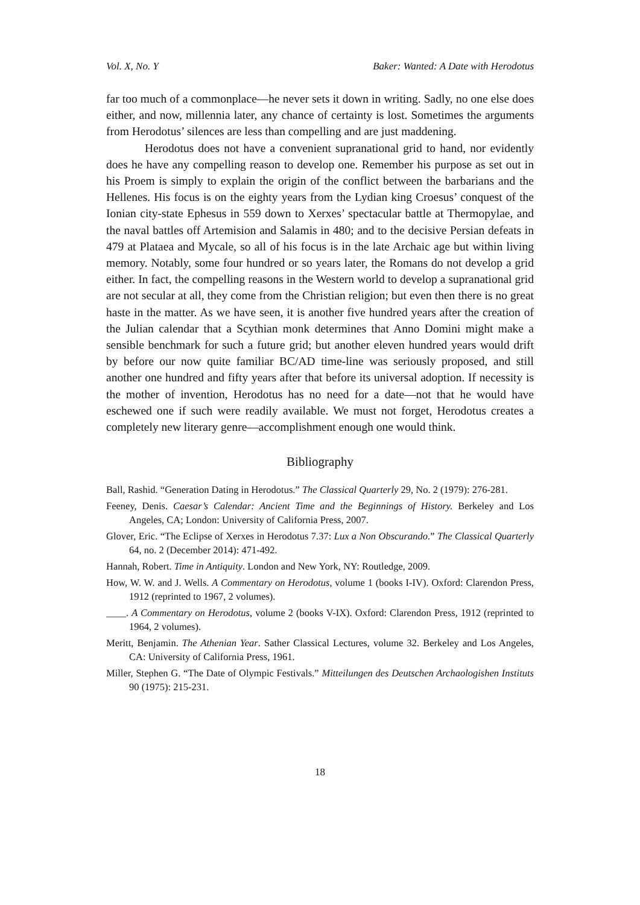Vol. X, No. Y Baker: Wanted: A Date with Herodotus
far too much of a commonplace—he never sets it down in writing. Sadly, no one else does either, and now, millennia later, any chance of certainty is lost. Sometimes the arguments from Herodotus’ silences are less than compelling and are just maddening.
Herodotus does not have a convenient supranational grid to hand, nor evidently does he have any compelling reason to develop one. Remember his purpose as set out in his Proem is simply to explain the origin of the conflict between the barbarians and the Hellenes. His focus is on the eighty years from the Lydian king Croesus’ conquest of the Ionian city-state Ephesus in 559 down to Xerxes’ spectacular battle at Thermopylae, and the naval battles off Artemision and Salamis in 480; and to the decisive Persian defeats in 479 at Plataea and Mycale, so all of his focus is in the late Archaic age but within living memory. Notably, some four hundred or so years later, the Romans do not develop a grid either. In fact, the compelling reasons in the Western world to develop a supranational grid are not secular at all, they come from the Christian religion; but even then there is no great haste in the matter. As we have seen, it is another five hundred years after the creation of the Julian calendar that a Scythian monk determines that Anno Domini might make a sensible benchmark for such a future grid; but another eleven hundred years would drift by before our now quite familiar BC/AD time-line was seriously proposed, and still another one hundred and fifty years after that before its universal adoption. If necessity is the mother of invention, Herodotus has no need for a date—not that he would have eschewed one if such were readily available. We must not forget, Herodotus creates a completely new literary genre—accomplishment enough one would think.
Bibliography
Ball, Rashid. “Generation Dating in Herodotus.” The Classical Quarterly 29, No. 2 (1979): 276-281.
Feeney, Denis. Caesar’s Calendar: Ancient Time and the Beginnings of History. Berkeley and Los Angeles, CA; London: University of California Press, 2007.
Glover, Eric. “The Eclipse of Xerxes in Herodotus 7.37: Lux a Non Obscurando.” The Classical Quarterly 64, no. 2 (December 2014): 471-492.
Hannah, Robert. Time in Antiquity. London and New York, NY: Routledge, 2009.
How, W. W. and J. Wells. A Commentary on Herodotus, volume 1 (books I-IV). Oxford: Clarendon Press, 1912 (reprinted to 1967, 2 volumes).
____. A Commentary on Herodotus, volume 2 (books V-IX). Oxford: Clarendon Press, 1912 (reprinted to 1964, 2 volumes).
Meritt, Benjamin. The Athenian Year. Sather Classical Lectures, volume 32. Berkeley and Los Angeles, CA: University of California Press, 1961.
Miller, Stephen G. “The Date of Olympic Festivals.” Mitteilungen des Deutschen Archaologishen Instituts 90 (1975): 215-231.
18